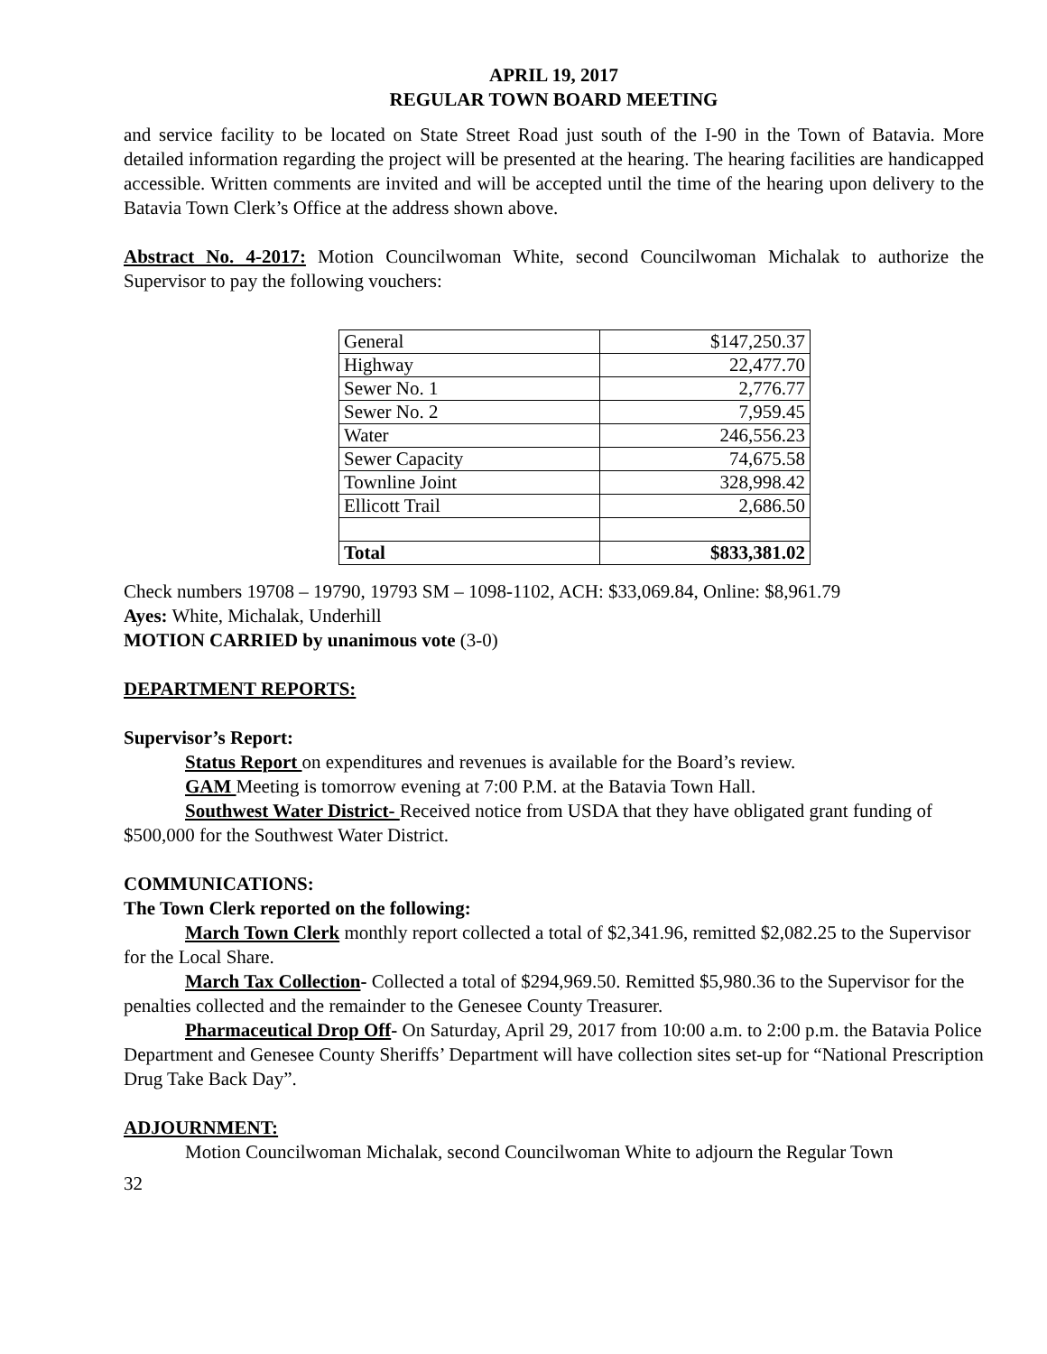APRIL 19, 2017
REGULAR TOWN BOARD MEETING
and service facility to be located on State Street Road just south of the I-90 in the Town of Batavia. More detailed information regarding the project will be presented at the hearing. The hearing facilities are handicapped accessible. Written comments are invited and will be accepted until the time of the hearing upon delivery to the Batavia Town Clerk’s Office at the address shown above.
Abstract No. 4-2017: Motion Councilwoman White, second Councilwoman Michalak to authorize the Supervisor to pay the following vouchers:
| General | $147,250.37 |
| Highway | 22,477.70 |
| Sewer No. 1 | 2,776.77 |
| Sewer No. 2 | 7,959.45 |
| Water | 246,556.23 |
| Sewer Capacity | 74,675.58 |
| Townline Joint | 328,998.42 |
| Ellicott Trail | 2,686.50 |
| Total | $833,381.02 |
Check numbers 19708 – 19790, 19793 SM – 1098-1102, ACH: $33,069.84, Online: $8,961.79
Ayes: White, Michalak, Underhill
MOTION CARRIED by unanimous vote (3-0)
DEPARTMENT REPORTS:
Supervisor’s Report:
Status Report on expenditures and revenues is available for the Board’s review.
GAM Meeting is tomorrow evening at 7:00 P.M. at the Batavia Town Hall.
Southwest Water District- Received notice from USDA that they have obligated grant funding of $500,000 for the Southwest Water District.
COMMUNICATIONS:
The Town Clerk reported on the following:
March Town Clerk monthly report collected a total of $2,341.96, remitted $2,082.25 to the Supervisor for the Local Share.
March Tax Collection- Collected a total of $294,969.50. Remitted $5,980.36 to the Supervisor for the penalties collected and the remainder to the Genesee County Treasurer.
Pharmaceutical Drop Off- On Saturday, April 29, 2017 from 10:00 a.m. to 2:00 p.m. the Batavia Police Department and Genesee County Sheriffs’ Department will have collection sites set-up for “National Prescription Drug Take Back Day”.
ADJOURNMENT:
Motion Councilwoman Michalak, second Councilwoman White to adjourn the Regular Town
32